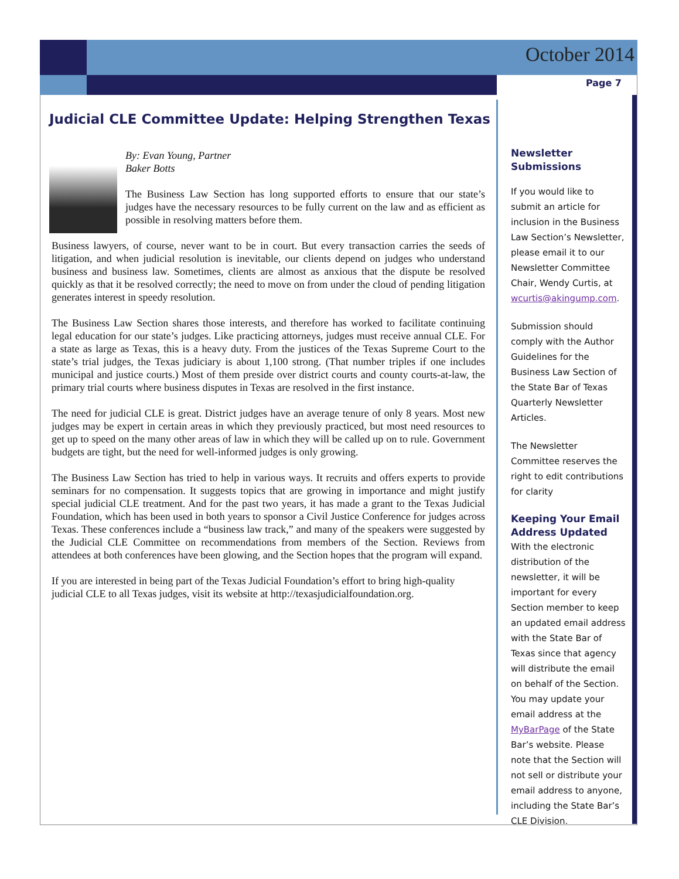October 2014
Page 7
Judicial CLE Committee Update: Helping Strengthen Texas
By: Evan Young, Partner
Baker Botts
The Business Law Section has long supported efforts to ensure that our state’s judges have the necessary resources to be fully current on the law and as efficient as possible in resolving matters before them.
Business lawyers, of course, never want to be in court. But every transaction carries the seeds of litigation, and when judicial resolution is inevitable, our clients depend on judges who understand business and business law. Sometimes, clients are almost as anxious that the dispute be resolved quickly as that it be resolved correctly; the need to move on from under the cloud of pending litigation generates interest in speedy resolution.
The Business Law Section shares those interests, and therefore has worked to facilitate continuing legal education for our state’s judges. Like practicing attorneys, judges must receive annual CLE. For a state as large as Texas, this is a heavy duty. From the justices of the Texas Supreme Court to the state’s trial judges, the Texas judiciary is about 1,100 strong. (That number triples if one includes municipal and justice courts.) Most of them preside over district courts and county courts-at-law, the primary trial courts where business disputes in Texas are resolved in the first instance.
The need for judicial CLE is great. District judges have an average tenure of only 8 years. Most new judges may be expert in certain areas in which they previously practiced, but most need resources to get up to speed on the many other areas of law in which they will be called up on to rule. Government budgets are tight, but the need for well-informed judges is only growing.
The Business Law Section has tried to help in various ways. It recruits and offers experts to provide seminars for no compensation. It suggests topics that are growing in importance and might justify special judicial CLE treatment. And for the past two years, it has made a grant to the Texas Judicial Foundation, which has been used in both years to sponsor a Civil Justice Conference for judges across Texas. These conferences include a “business law track,” and many of the speakers were suggested by the Judicial CLE Committee on recommendations from members of the Section. Reviews from attendees at both conferences have been glowing, and the Section hopes that the program will expand.
If you are interested in being part of the Texas Judicial Foundation’s effort to bring high-quality judicial CLE to all Texas judges, visit its website at http://texasjudicialfoundation.org.
Newsletter
Submissions
If you would like to submit an article for inclusion in the Business Law Section’s Newsletter, please email it to our Newsletter Committee Chair, Wendy Curtis, at wcurtis@akingump.com.
Submission should comply with the Author Guidelines for the Business Law Section of the State Bar of Texas Quarterly Newsletter Articles.
The Newsletter Committee reserves the right to edit contributions for clarity
Keeping Your Email Address Updated
With the electronic distribution of the newsletter, it will be important for every Section member to keep an updated email address with the State Bar of Texas since that agency will distribute the email on behalf of the Section. You may update your email address at the MyBarPage of the State Bar’s website. Please note that the Section will not sell or distribute your email address to anyone, including the State Bar’s CLE Division.